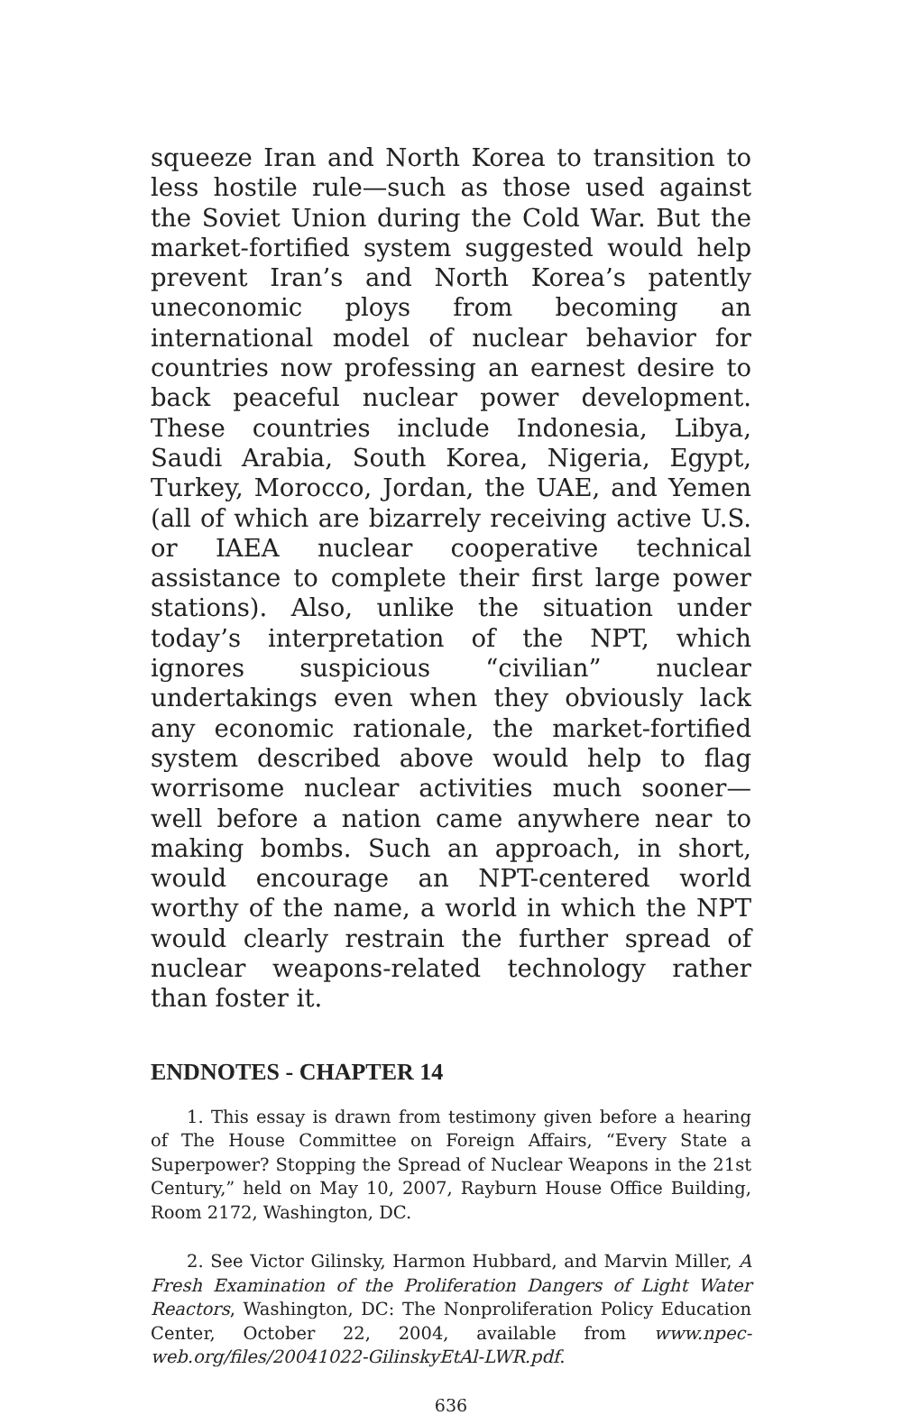squeeze Iran and North Korea to transition to less hostile rule—such as those used against the Soviet Union during the Cold War. But the market-fortified system suggested would help prevent Iran’s and North Korea’s patently uneconomic ploys from becoming an international model of nuclear behavior for countries now professing an earnest desire to back peaceful nuclear power development. These countries include Indonesia, Libya, Saudi Arabia, South Korea, Nigeria, Egypt, Turkey, Morocco, Jordan, the UAE, and Yemen (all of which are bizarrely receiving active U.S. or IAEA nuclear cooperative technical assistance to complete their first large power stations). Also, unlike the situation under today’s interpretation of the NPT, which ignores suspicious “civilian” nuclear undertakings even when they obviously lack any economic rationale, the market-fortified system described above would help to flag worrisome nuclear activities much sooner—well before a nation came anywhere near to making bombs. Such an approach, in short, would encourage an NPT-centered world worthy of the name, a world in which the NPT would clearly restrain the further spread of nuclear weapons-related technology rather than foster it.
ENDNOTES - CHAPTER 14
1. This essay is drawn from testimony given before a hearing of The House Committee on Foreign Affairs, “Every State a Superpower? Stopping the Spread of Nuclear Weapons in the 21st Century,” held on May 10, 2007, Rayburn House Office Building, Room 2172, Washington, DC.
2. See Victor Gilinsky, Harmon Hubbard, and Marvin Miller, A Fresh Examination of the Proliferation Dangers of Light Water Reactors, Washington, DC: The Nonproliferation Policy Education Center, October 22, 2004, available from www.npec-web.org/files/20041022-GilinskyEtAl-LWR.pdf.
636